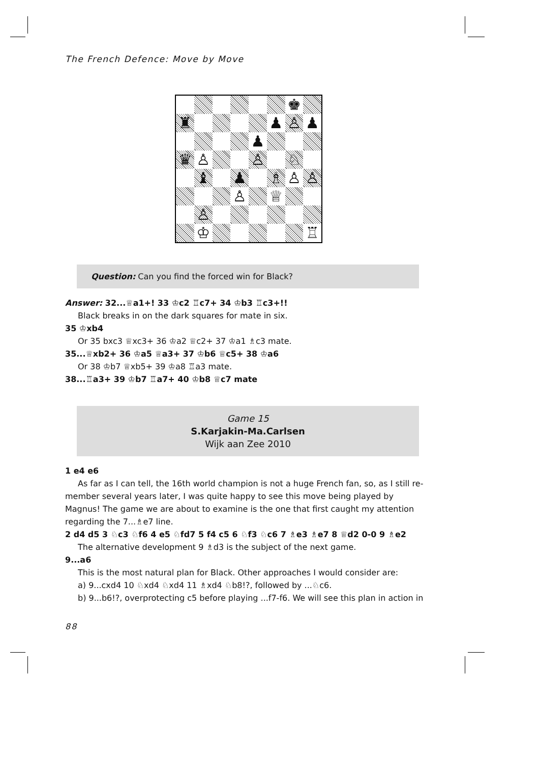The French Defence: Move by Move
♚
♜
♟
♙
♟
♟
♛
♙
♙
♘
♝
♟
♗
♙
♙
♙
♕
♙
♔
♖
Question: Can you find the forced win for Black?
Answer: 32...♕a1+! 33 ♔c2 ♖c7+ 34 ♔b3 ♖c3+!!
Black breaks in on the dark squares for mate in six.
35 ♔xb4
Or 35 bxc3 ♕xc3+ 36 ♔a2 ♕c2+ 37 ♔a1 ♗c3 mate.
35...♕xb2+ 36 ♔a5 ♕a3+ 37 ♔b6 ♕c5+ 38 ♔a6
Or 38 ♔b7 ♕xb5+ 39 ♔a8 ♖a3 mate.
38...♖a3+ 39 ♔b7 ♖a7+ 40 ♔b8 ♕c7 mate
Game 15
S.Karjakin-Ma.Carlsen
Wijk aan Zee 2010
1 e4 e6
As far as I can tell, the 16th world champion is not a huge French fan, so, as I still re-
member several years later, I was quite happy to see this move being played by Magnus! The game we are about to examine is the one that first caught my attention regarding the 7...♗e7 line.
2 d4 d5 3 ♘c3 ♘f6 4 e5 ♘fd7 5 f4 c5 6 ♘f3 ♘c6 7 ♗e3 ♗e7 8 ♕d2 0-0 9 ♗e2
The alternative development 9 ♗d3 is the subject of the next game.
9...a6
This is the most natural plan for Black. Other approaches I would consider are:
a) 9...cxd4 10 ♘xd4 ♘xd4 11 ♗xd4 ♘b8!?, followed by ...♘c6.
b) 9...b6!?, overprotecting c5 before playing ...f7-f6. We will see this plan in action in
88